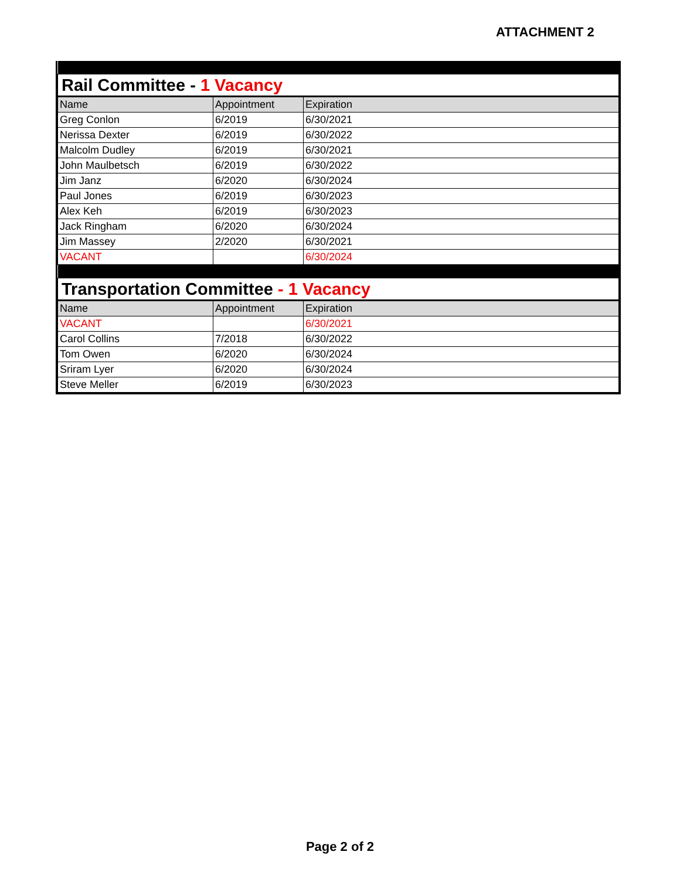ATTACHMENT 2
| Rail Committee - 1 Vacancy | | |
| Name | Appointment | Expiration |
| Greg Conlon | 6/2019 | 6/30/2021 |
| Nerissa Dexter | 6/2019 | 6/30/2022 |
| Malcolm Dudley | 6/2019 | 6/30/2021 |
| John Maulbetsch | 6/2019 | 6/30/2022 |
| Jim Janz | 6/2020 | 6/30/2024 |
| Paul Jones | 6/2019 | 6/30/2023 |
| Alex Keh | 6/2019 | 6/30/2023 |
| Jack Ringham | 6/2020 | 6/30/2024 |
| Jim Massey | 2/2020 | 6/30/2021 |
| VACANT | | 6/30/2024 |
| Transportation Committee - 1 Vacancy | | |
| Name | Appointment | Expiration |
| VACANT | | 6/30/2021 |
| Carol Collins | 7/2018 | 6/30/2022 |
| Tom Owen | 6/2020 | 6/30/2024 |
| Sriram Lyer | 6/2020 | 6/30/2024 |
| Steve Meller | 6/2019 | 6/30/2023 |
Page 2 of 2